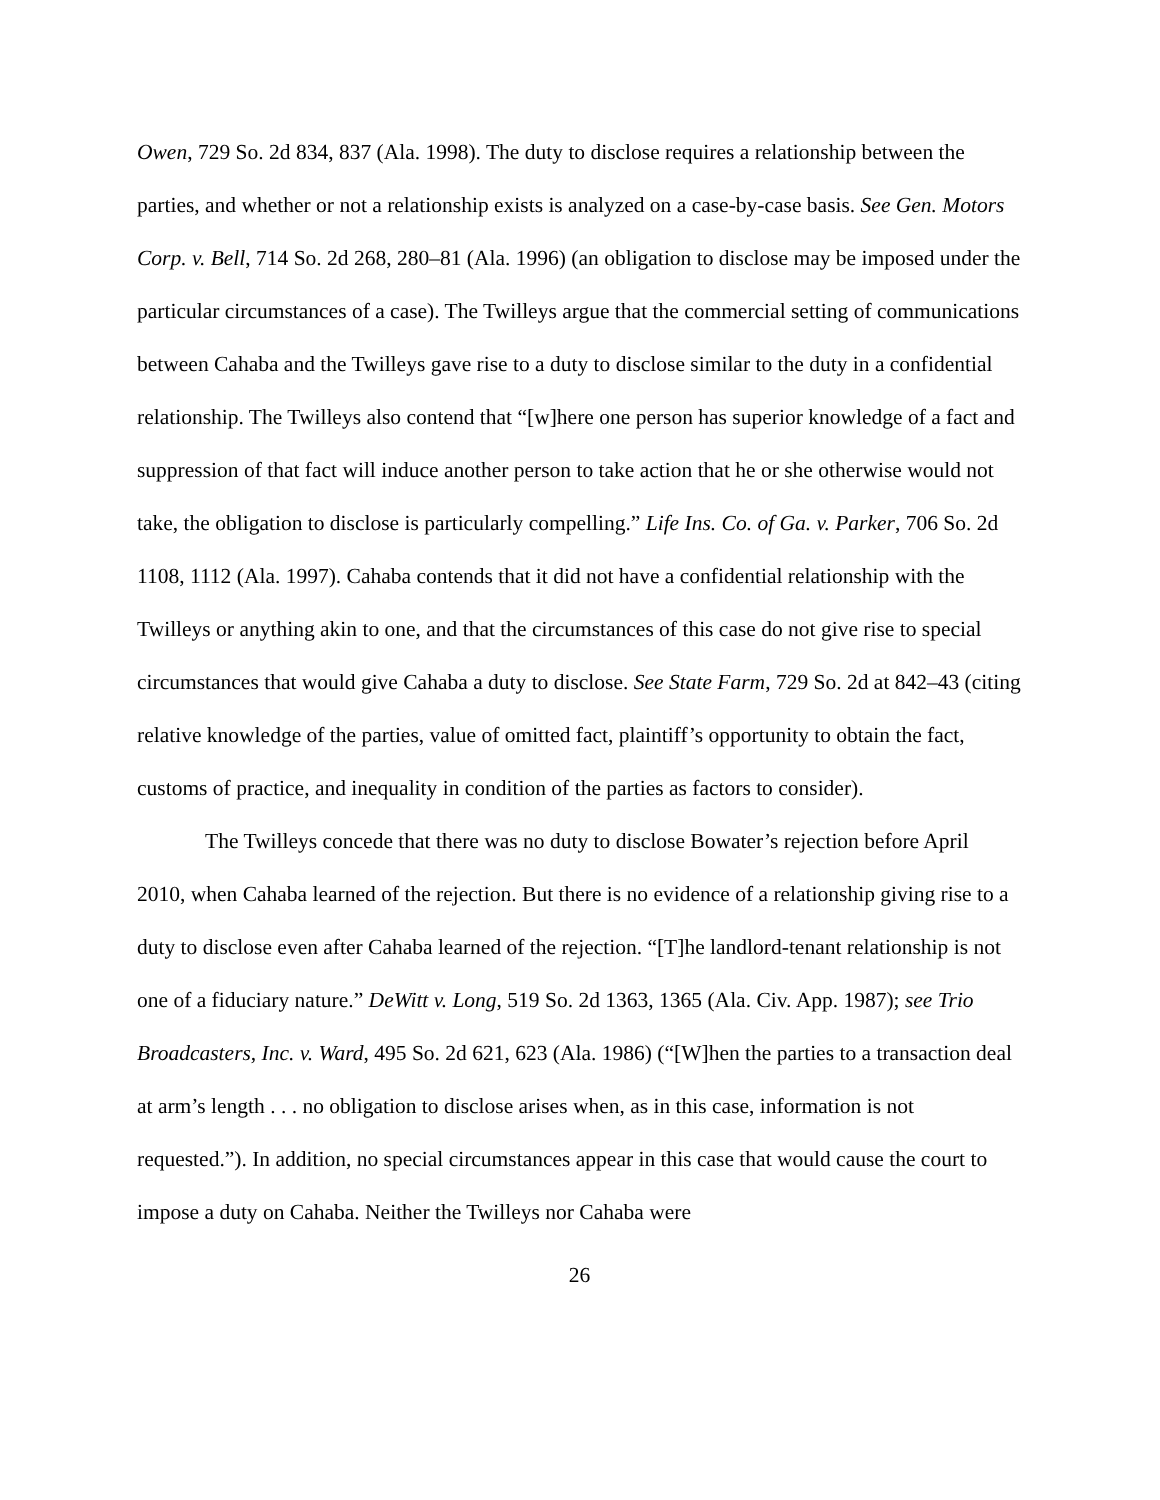Owen, 729 So. 2d 834, 837 (Ala. 1998). The duty to disclose requires a relationship between the parties, and whether or not a relationship exists is analyzed on a case-by-case basis. See Gen. Motors Corp. v. Bell, 714 So. 2d 268, 280–81 (Ala. 1996) (an obligation to disclose may be imposed under the particular circumstances of a case). The Twilleys argue that the commercial setting of communications between Cahaba and the Twilleys gave rise to a duty to disclose similar to the duty in a confidential relationship. The Twilleys also contend that “[w]here one person has superior knowledge of a fact and suppression of that fact will induce another person to take action that he or she otherwise would not take, the obligation to disclose is particularly compelling.” Life Ins. Co. of Ga. v. Parker, 706 So. 2d 1108, 1112 (Ala. 1997). Cahaba contends that it did not have a confidential relationship with the Twilleys or anything akin to one, and that the circumstances of this case do not give rise to special circumstances that would give Cahaba a duty to disclose. See State Farm, 729 So. 2d at 842–43 (citing relative knowledge of the parties, value of omitted fact, plaintiff’s opportunity to obtain the fact, customs of practice, and inequality in condition of the parties as factors to consider).
The Twilleys concede that there was no duty to disclose Bowater’s rejection before April 2010, when Cahaba learned of the rejection. But there is no evidence of a relationship giving rise to a duty to disclose even after Cahaba learned of the rejection. “[T]he landlord-tenant relationship is not one of a fiduciary nature.” DeWitt v. Long, 519 So. 2d 1363, 1365 (Ala. Civ. App. 1987); see Trio Broadcasters, Inc. v. Ward, 495 So. 2d 621, 623 (Ala. 1986) (“[W]hen the parties to a transaction deal at arm’s length . . . no obligation to disclose arises when, as in this case, information is not requested.”). In addition, no special circumstances appear in this case that would cause the court to impose a duty on Cahaba. Neither the Twilleys nor Cahaba were
26